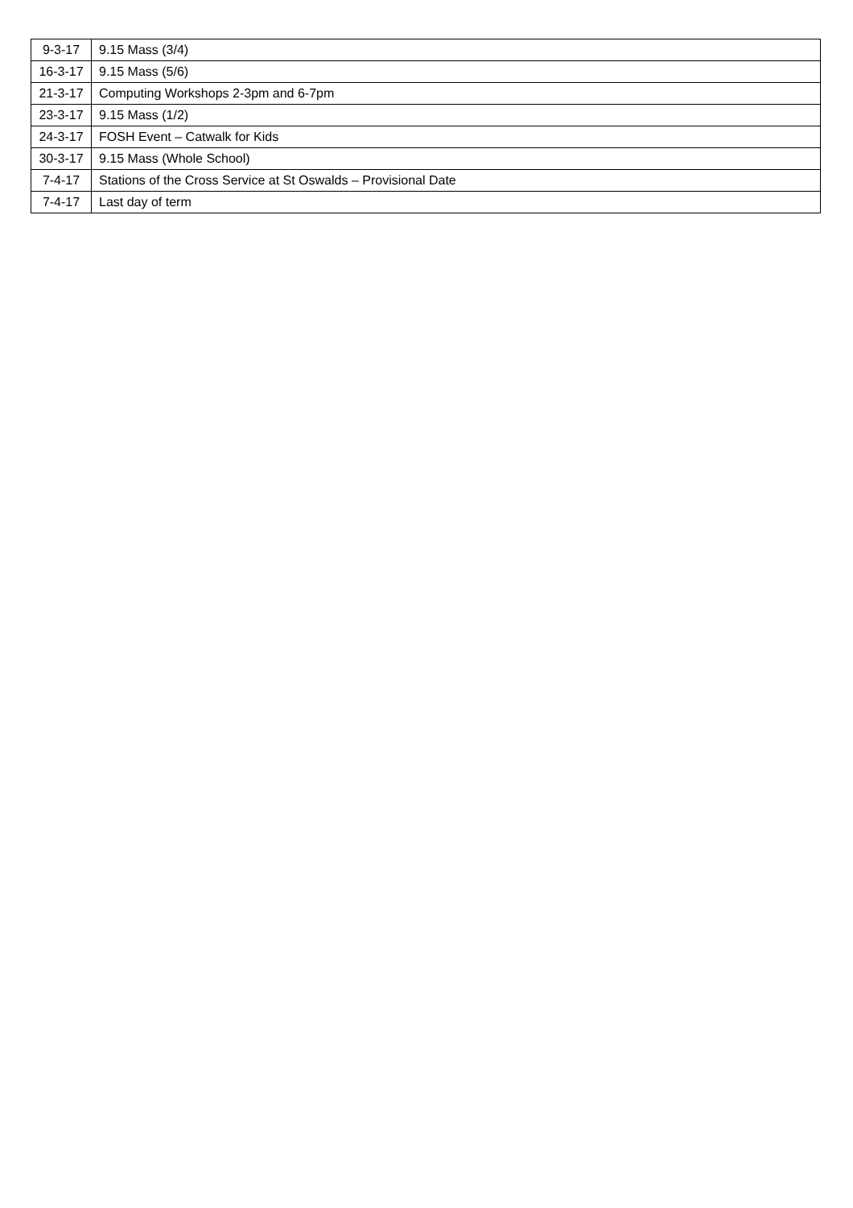| 9-3-17 | 9.15 Mass (3/4) |
| 16-3-17 | 9.15 Mass (5/6) |
| 21-3-17 | Computing Workshops 2-3pm and 6-7pm |
| 23-3-17 | 9.15 Mass (1/2) |
| 24-3-17 | FOSH Event – Catwalk for Kids |
| 30-3-17 | 9.15 Mass (Whole School) |
| 7-4-17 | Stations of the Cross Service at St Oswalds – Provisional Date |
| 7-4-17 | Last day of term |